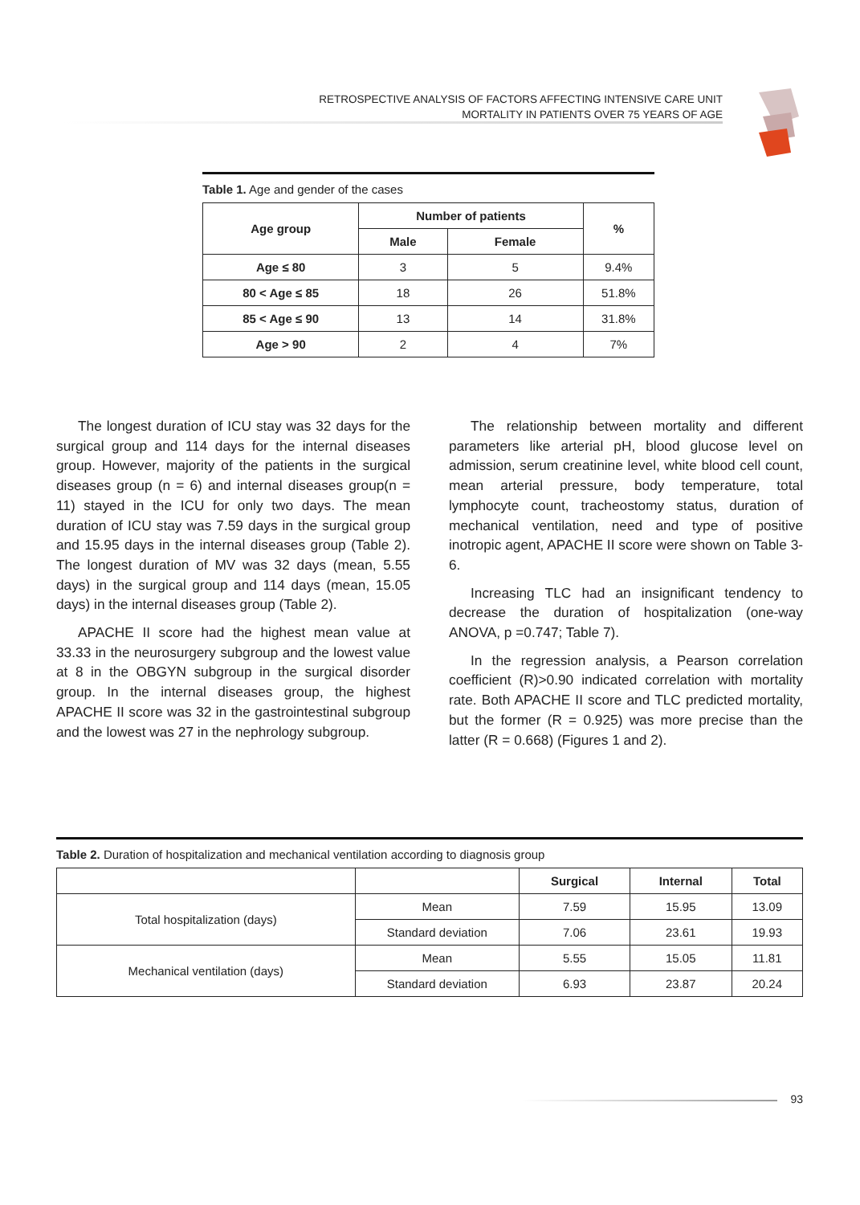RETROSPECTIVE ANALYSIS OF FACTORS AFFECTING INTENSIVE CARE UNIT
MORTALITY IN PATIENTS OVER 75 YEARS OF AGE
Table 1. Age and gender of the cases
| Age group | Number of patients | | % |
| --- | --- | --- | --- |
| | Male | Female | |
| Age ≤ 80 | 3 | 5 | 9.4% |
| 80 < Age ≤ 85 | 18 | 26 | 51.8% |
| 85 < Age ≤ 90 | 13 | 14 | 31.8% |
| Age > 90 | 2 | 4 | 7% |
The longest duration of ICU stay was 32 days for the surgical group and 114 days for the internal diseases group. However, majority of the patients in the surgical diseases group (n = 6) and internal diseases group(n = 11) stayed in the ICU for only two days. The mean duration of ICU stay was 7.59 days in the surgical group and 15.95 days in the internal diseases group (Table 2). The longest duration of MV was 32 days (mean, 5.55 days) in the surgical group and 114 days (mean, 15.05 days) in the internal diseases group (Table 2).
APACHE II score had the highest mean value at 33.33 in the neurosurgery subgroup and the lowest value at 8 in the OBGYN subgroup in the surgical disorder group. In the internal diseases group, the highest APACHE II score was 32 in the gastrointestinal subgroup and the lowest was 27 in the nephrology subgroup.
The relationship between mortality and different parameters like arterial pH, blood glucose level on admission, serum creatinine level, white blood cell count, mean arterial pressure, body temperature, total lymphocyte count, tracheostomy status, duration of mechanical ventilation, need and type of positive inotropic agent, APACHE II score were shown on Table 3-6.
Increasing TLC had an insignificant tendency to decrease the duration of hospitalization (one-way ANOVA, p =0.747; Table 7).
In the regression analysis, a Pearson correlation coefficient (R)>0.90 indicated correlation with mortality rate. Both APACHE II score and TLC predicted mortality, but the former (R = 0.925) was more precise than the latter (R = 0.668) (Figures 1 and 2).
Table 2. Duration of hospitalization and mechanical ventilation according to diagnosis group
| | | Surgical | Internal | Total |
| --- | --- | --- | --- | --- |
| Total hospitalization (days) | Mean | 7.59 | 15.95 | 13.09 |
| | Standard deviation | 7.06 | 23.61 | 19.93 |
| Mechanical ventilation (days) | Mean | 5.55 | 15.05 | 11.81 |
| | Standard deviation | 6.93 | 23.87 | 20.24 |
93